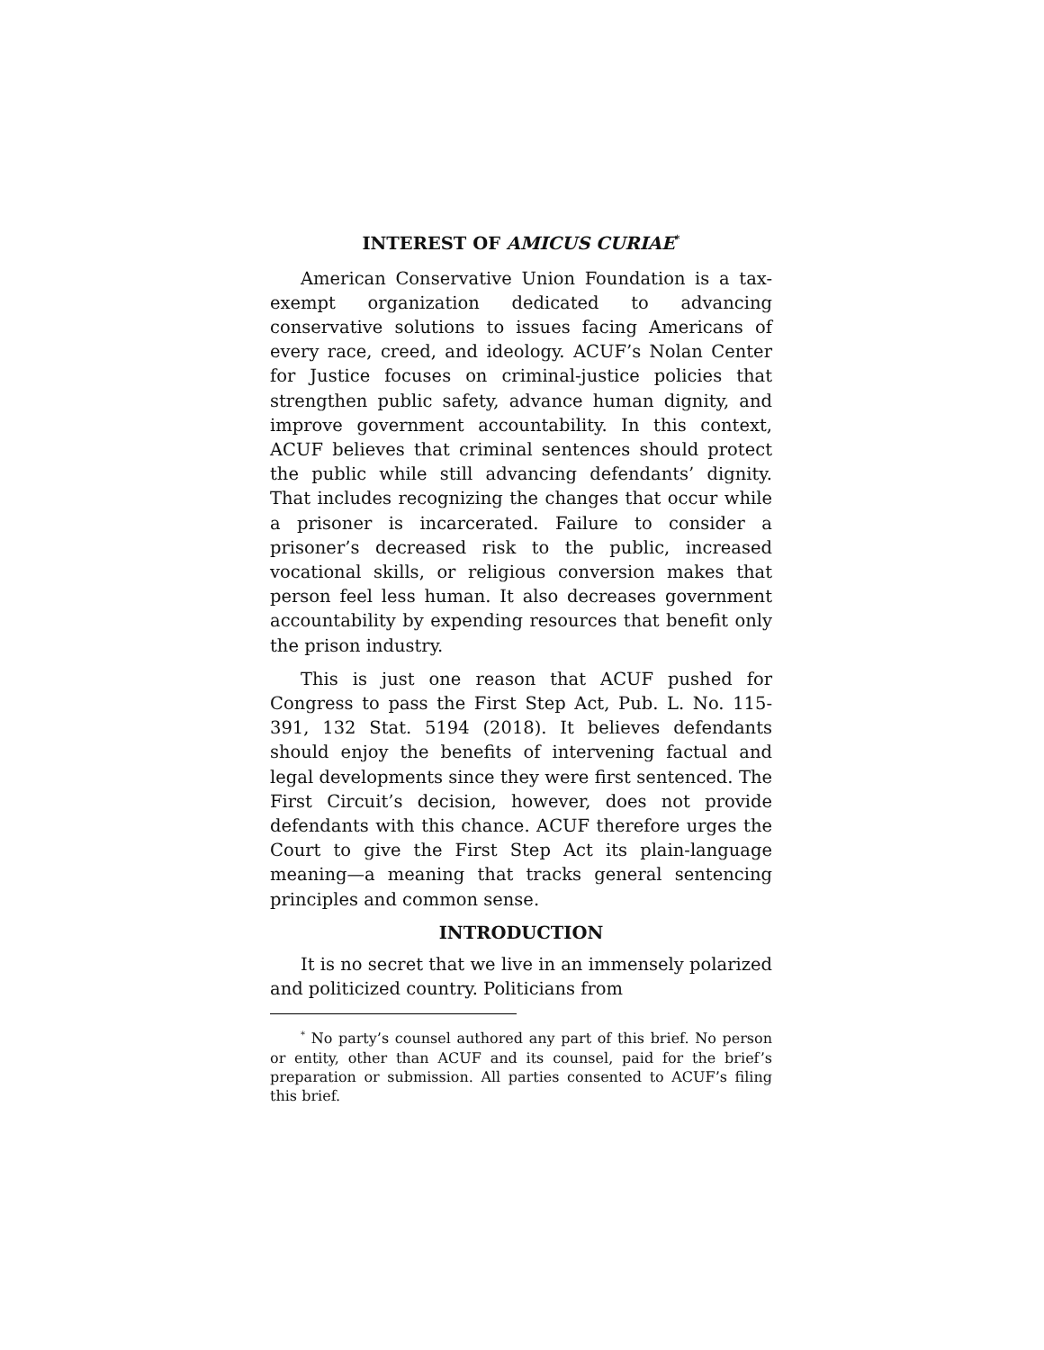INTEREST OF AMICUS CURIAE<sup>*</sup>
American Conservative Union Foundation is a tax-exempt organization dedicated to advancing conservative solutions to issues facing Americans of every race, creed, and ideology. ACUF’s Nolan Center for Justice focuses on criminal-justice policies that strengthen public safety, advance human dignity, and improve government accountability. In this context, ACUF believes that criminal sentences should protect the public while still advancing defendants’ dignity. That includes recognizing the changes that occur while a prisoner is incarcerated. Failure to consider a prisoner’s decreased risk to the public, increased vocational skills, or religious conversion makes that person feel less human. It also decreases government accountability by expending resources that benefit only the prison industry.
This is just one reason that ACUF pushed for Congress to pass the First Step Act, Pub. L. No. 115-391, 132 Stat. 5194 (2018). It believes defendants should enjoy the benefits of intervening factual and legal developments since they were first sentenced. The First Circuit’s decision, however, does not provide defendants with this chance. ACUF therefore urges the Court to give the First Step Act its plain-language meaning—a meaning that tracks general sentencing principles and common sense.
INTRODUCTION
It is no secret that we live in an immensely polarized and politicized country. Politicians from
<sup>*</sup> No party’s counsel authored any part of this brief. No person or entity, other than ACUF and its counsel, paid for the brief’s preparation or submission. All parties consented to ACUF’s filing this brief.